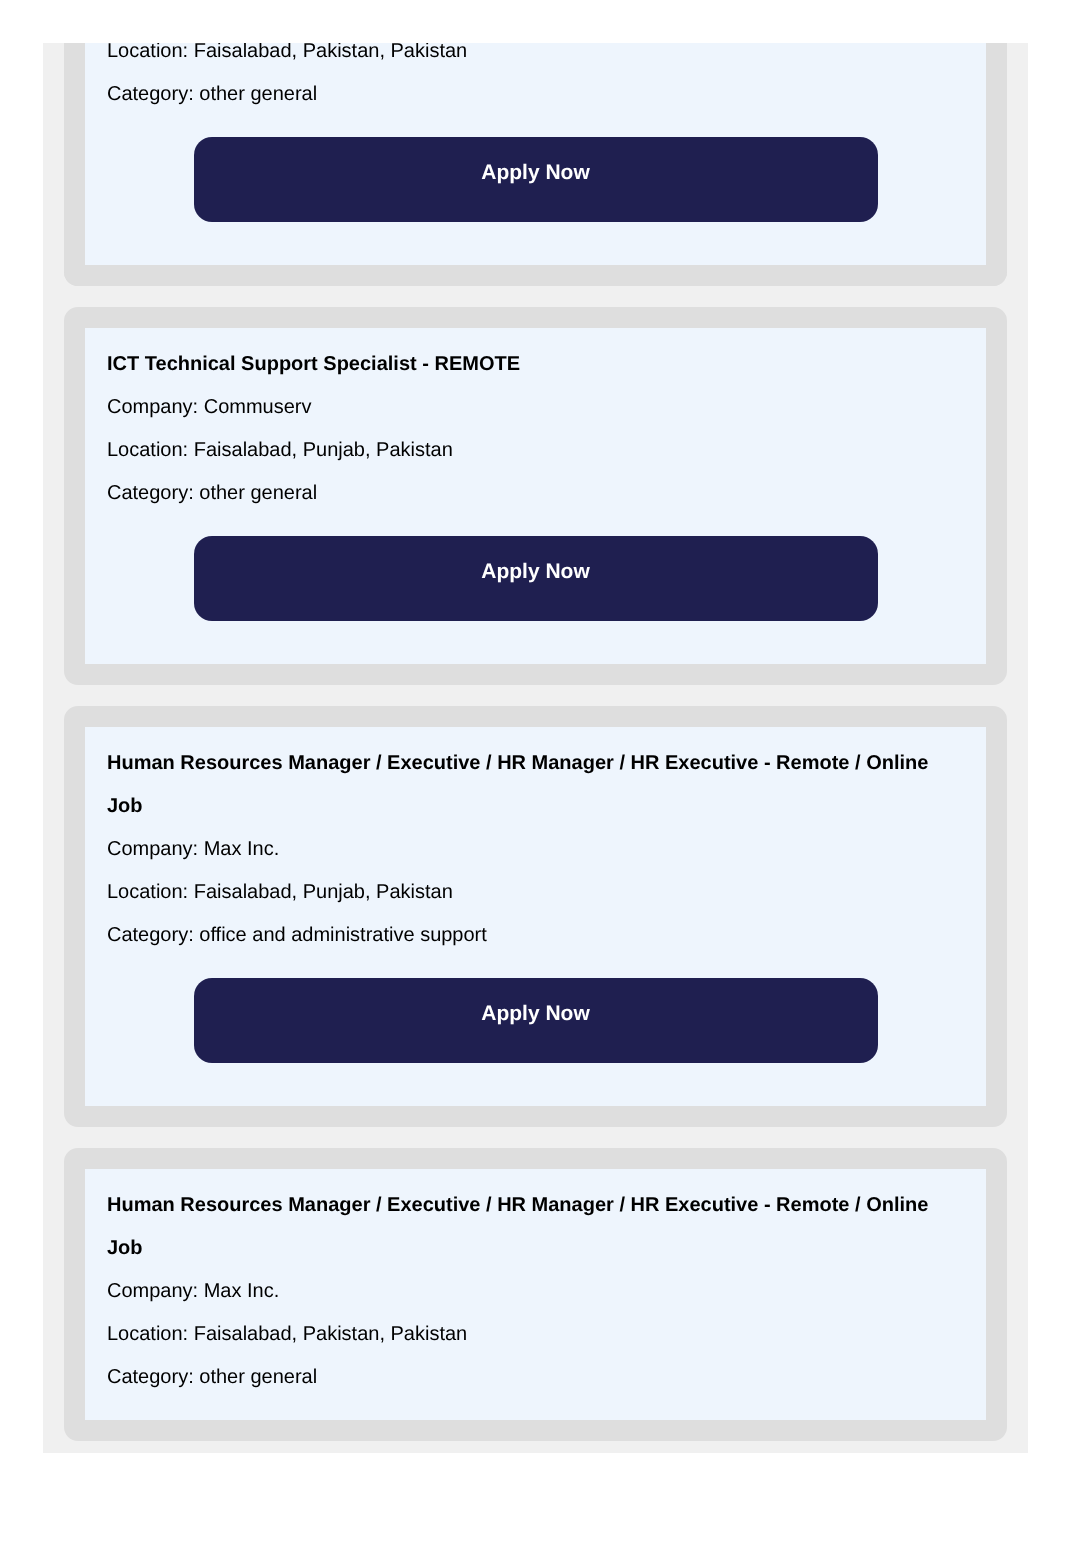Location: Faisalabad, Pakistan, Pakistan
Category: other general
Apply Now
ICT Technical Support Specialist - REMOTE
Company: Commuserv
Location: Faisalabad, Punjab, Pakistan
Category: other general
Apply Now
Human Resources Manager / Executive / HR Manager / HR Executive - Remote / Online Job
Company: Max Inc.
Location: Faisalabad, Punjab, Pakistan
Category: office and administrative support
Apply Now
Human Resources Manager / Executive / HR Manager / HR Executive - Remote / Online Job
Company: Max Inc.
Location: Faisalabad, Pakistan, Pakistan
Category: other general